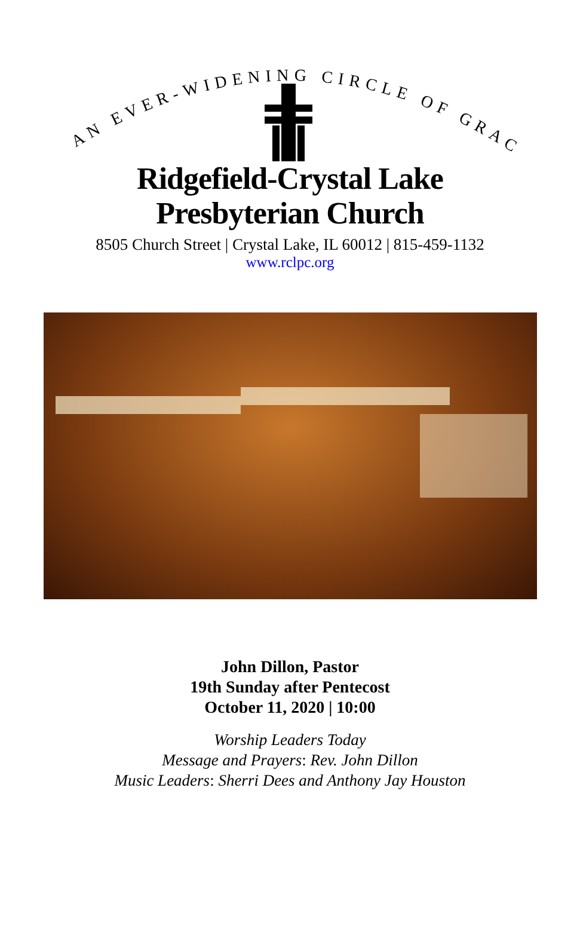AN EVER-WIDENING CIRCLE OF GRACE
Ridgefield-Crystal Lake
Presbyterian Church
8505 Church Street | Crystal Lake, IL 60012 | 815-459-1132
www.rclpc.org
John Dillon, Pastor
19th Sunday after Pentecost
October 11, 2020 | 10:00
Worship Leaders Today
Message and Prayers: Rev. John Dillon
Music Leaders: Sherri Dees and Anthony Jay Houston